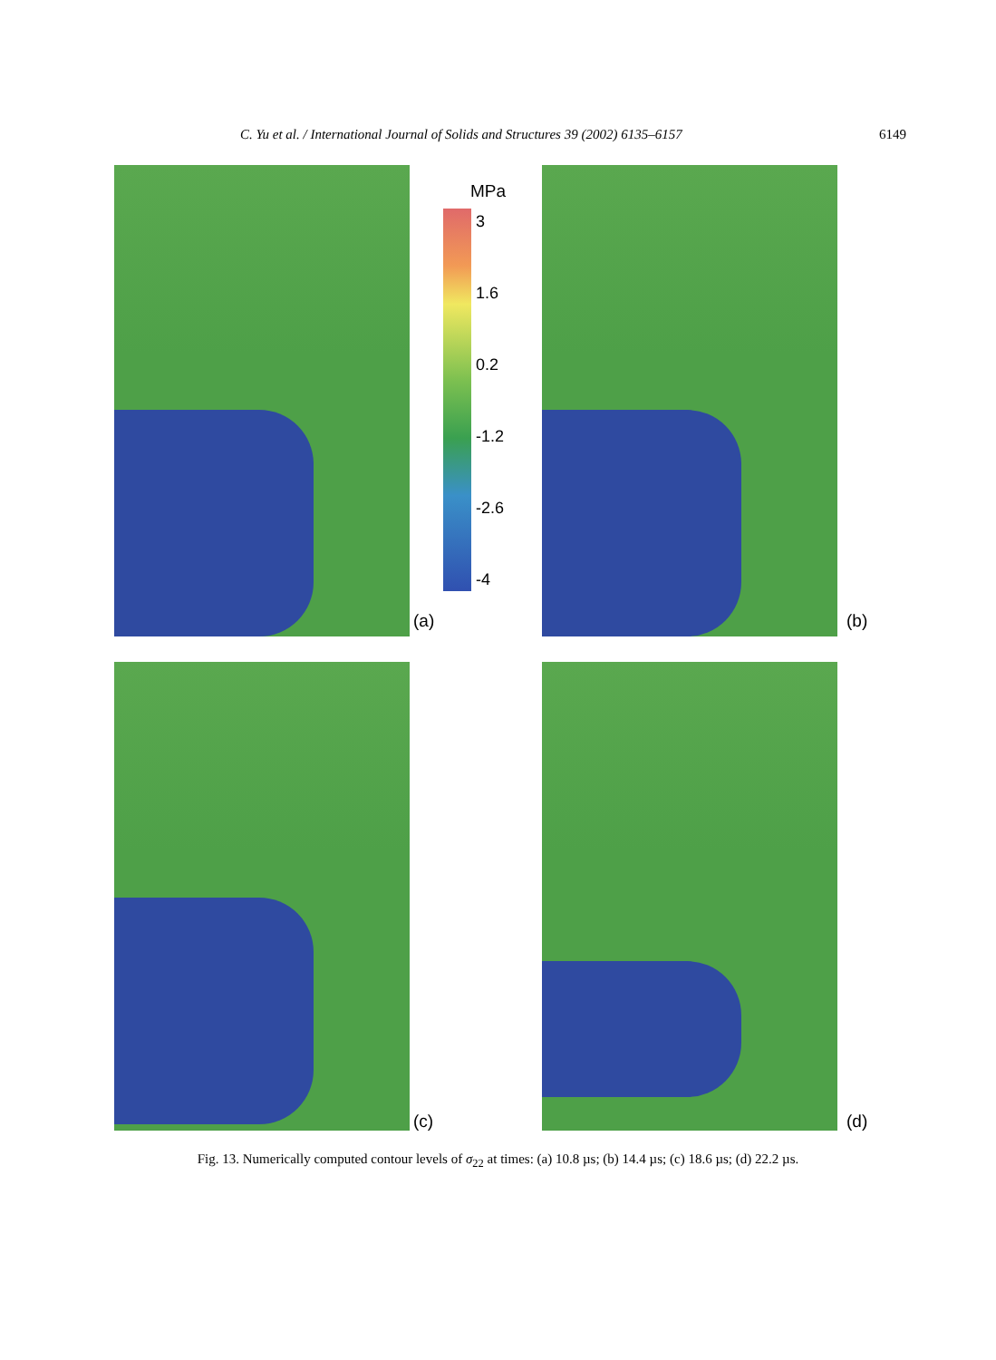C. Yu et al. / International Journal of Solids and Structures 39 (2002) 6135–6157 6149
(a)
MPa
3
1.6
0.2
-1.2
-2.6
-4
(b)
(c) (d)
Fig. 13. Numerically computed contour levels of σ<sub>22</sub> at times: (a) 10.8 µs; (b) 14.4 µs; (c) 18.6 µs; (d) 22.2 µs.